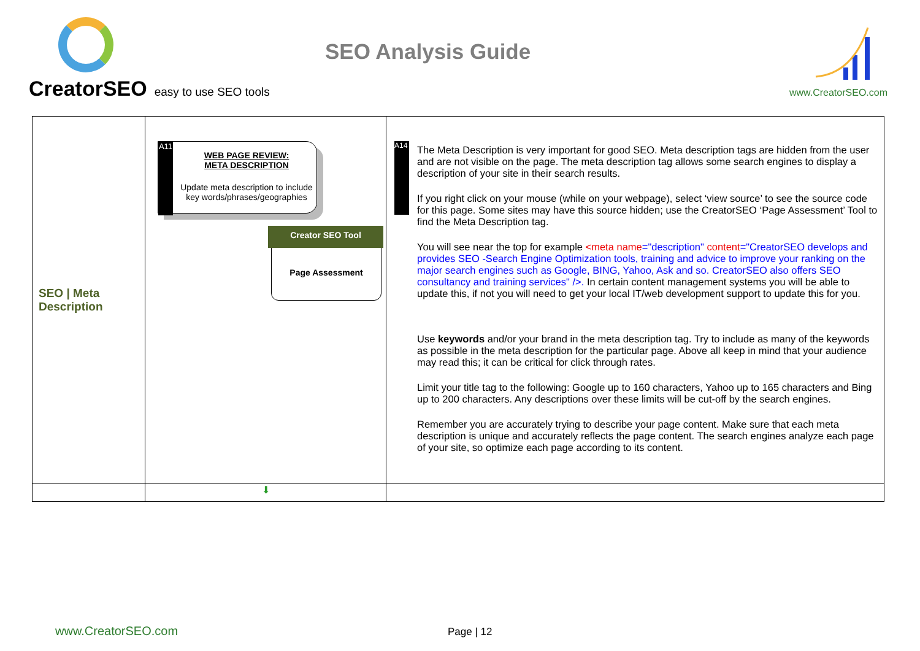CreatorSEO easy to use SEO tools
SEO Analysis Guide
www.CreatorSEO.com
| SEO / Meta Description | A11 WEB PAGE REVIEW: META DESCRIPTION Update meta description to include key words/phrases/geographies Page Assessment Creator SEO Tool | A14 The Meta Description is very important for good SEO. Meta description tags are hidden from the user and are not visible on the page. The meta description tag allows some search engines to display a description of your site in their search results. If you right click on your mouse (while on your webpage), select ‘view source’ to see the source code for this page. Some sites may have this source hidden; use the CreatorSEO ‘Page Assessment’ Tool to find the Meta Description tag. You will see near the top for example <meta name ="description" content ="CreatorSEO develops and provides SEO -Search Engine Optimization tools, training and advice to improve your ranking on the major search engines such as Google, BING, Yahoo, Ask and so. CreatorSEO also offers SEO consultancy and training services" />. In certain content management systems you will be able to update this, if not you will need to get your local IT/web development support to update this for you. Use keywords and/or your brand in the meta description tag. Try to include as many of the keywords as possible in the meta description for the particular page. Above all keep in mind that your audience may read this; it can be critical for click through rates. Limit your title tag to the following: Google up to 160 characters, Yahoo up to 165 characters and Bing up to 200 characters. Any descriptions over these limits will be cut-off by the search engines. Remember you are accurately trying to describe your page content. Make sure that each meta description is unique and accurately reflects the page content. The search engines analyze each page of your site, so optimize each page according to its content. |
| | ⬇ | |
www.CreatorSEO.com Page | 12